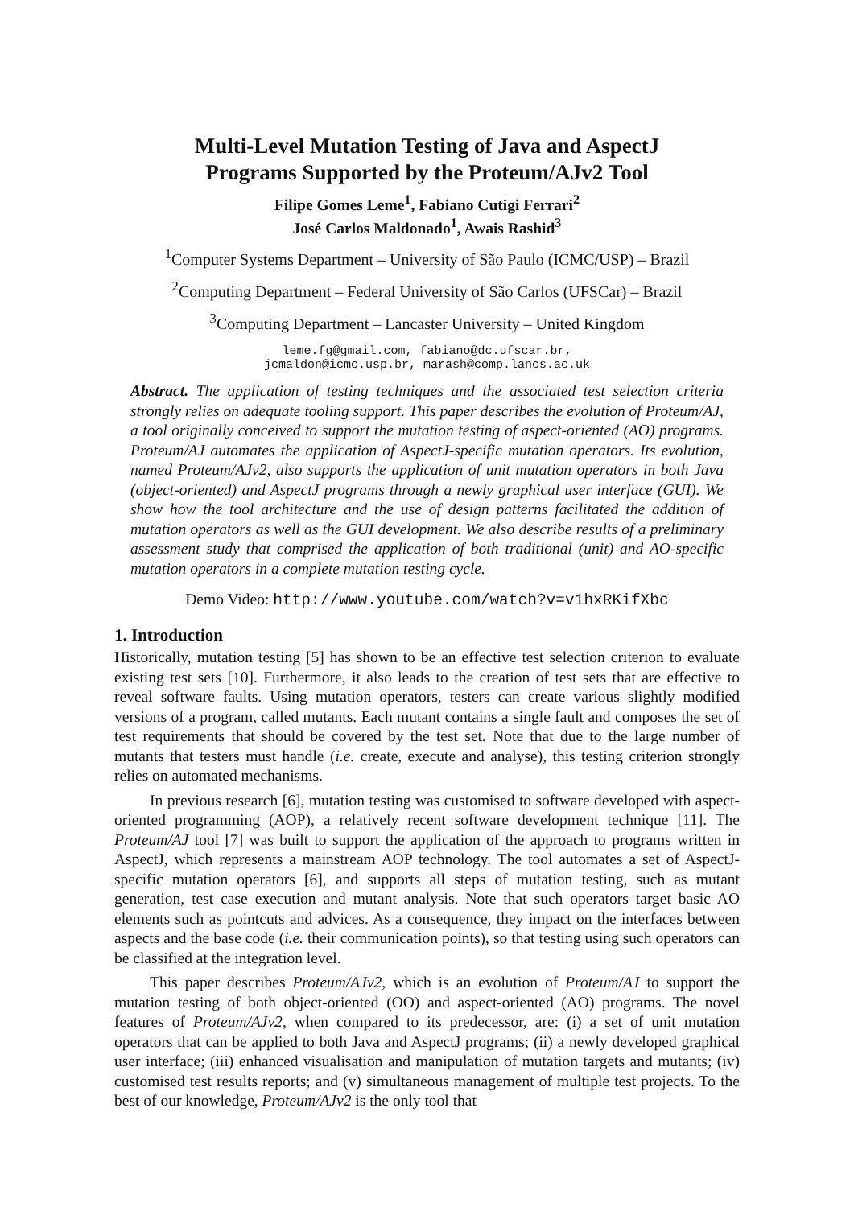Multi-Level Mutation Testing of Java and AspectJ
Programs Supported by the Proteum/AJv2 Tool
Filipe Gomes Leme<sup>1</sup>, Fabiano Cutigi Ferrari<sup>2</sup>
José Carlos Maldonado<sup>1</sup>, Awais Rashid<sup>3</sup>
<sup>1</sup> Computer Systems Department – University of São Paulo (ICMC/USP) – Brazil
<sup>2</sup> Computing Department – Federal University of São Carlos (UFSCar) – Brazil
<sup>3</sup> Computing Department – Lancaster University – United Kingdom
leme.fg@gmail.com, fabiano@dc.ufscar.br,
jcmaldon@icmc.usp.br, marash@comp.lancs.ac.uk
Abstract. The application of testing techniques and the associated test selection criteria strongly relies on adequate tooling support. This paper describes the evolution of Proteum/AJ, a tool originally conceived to support the mutation testing of aspect-oriented (AO) programs. Proteum/AJ automates the application of AspectJ-specific mutation operators. Its evolution, named Proteum/AJv2, also supports the application of unit mutation operators in both Java (object-oriented) and AspectJ programs through a newly graphical user interface (GUI). We show how the tool architecture and the use of design patterns facilitated the addition of mutation operators as well as the GUI development. We also describe results of a preliminary assessment study that comprised the application of both traditional (unit) and AO-specific mutation operators in a complete mutation testing cycle.
Demo Video: http://www.youtube.com/watch?v=v1hxRKifXbc
1. Introduction
Historically, mutation testing [5] has shown to be an effective test selection criterion to evaluate existing test sets [10]. Furthermore, it also leads to the creation of test sets that are effective to reveal software faults. Using mutation operators, testers can create various slightly modified versions of a program, called mutants. Each mutant contains a single fault and composes the set of test requirements that should be covered by the test set. Note that due to the large number of mutants that testers must handle (i.e. create, execute and analyse), this testing criterion strongly relies on automated mechanisms.
In previous research [6], mutation testing was customised to software developed with aspect-oriented programming (AOP), a relatively recent software development technique [11]. The Proteum/AJ tool [7] was built to support the application of the approach to programs written in AspectJ, which represents a mainstream AOP technology. The tool automates a set of AspectJ-specific mutation operators [6], and supports all steps of mutation testing, such as mutant generation, test case execution and mutant analysis. Note that such operators target basic AO elements such as pointcuts and advices. As a consequence, they impact on the interfaces between aspects and the base code (i.e. their communication points), so that testing using such operators can be classified at the integration level.
This paper describes Proteum/AJv2, which is an evolution of Proteum/AJ to support the mutation testing of both object-oriented (OO) and aspect-oriented (AO) programs. The novel features of Proteum/AJv2, when compared to its predecessor, are: (i) a set of unit mutation operators that can be applied to both Java and AspectJ programs; (ii) a newly developed graphical user interface; (iii) enhanced visualisation and manipulation of mutation targets and mutants; (iv) customised test results reports; and (v) simultaneous management of multiple test projects. To the best of our knowledge, Proteum/AJv2 is the only tool that